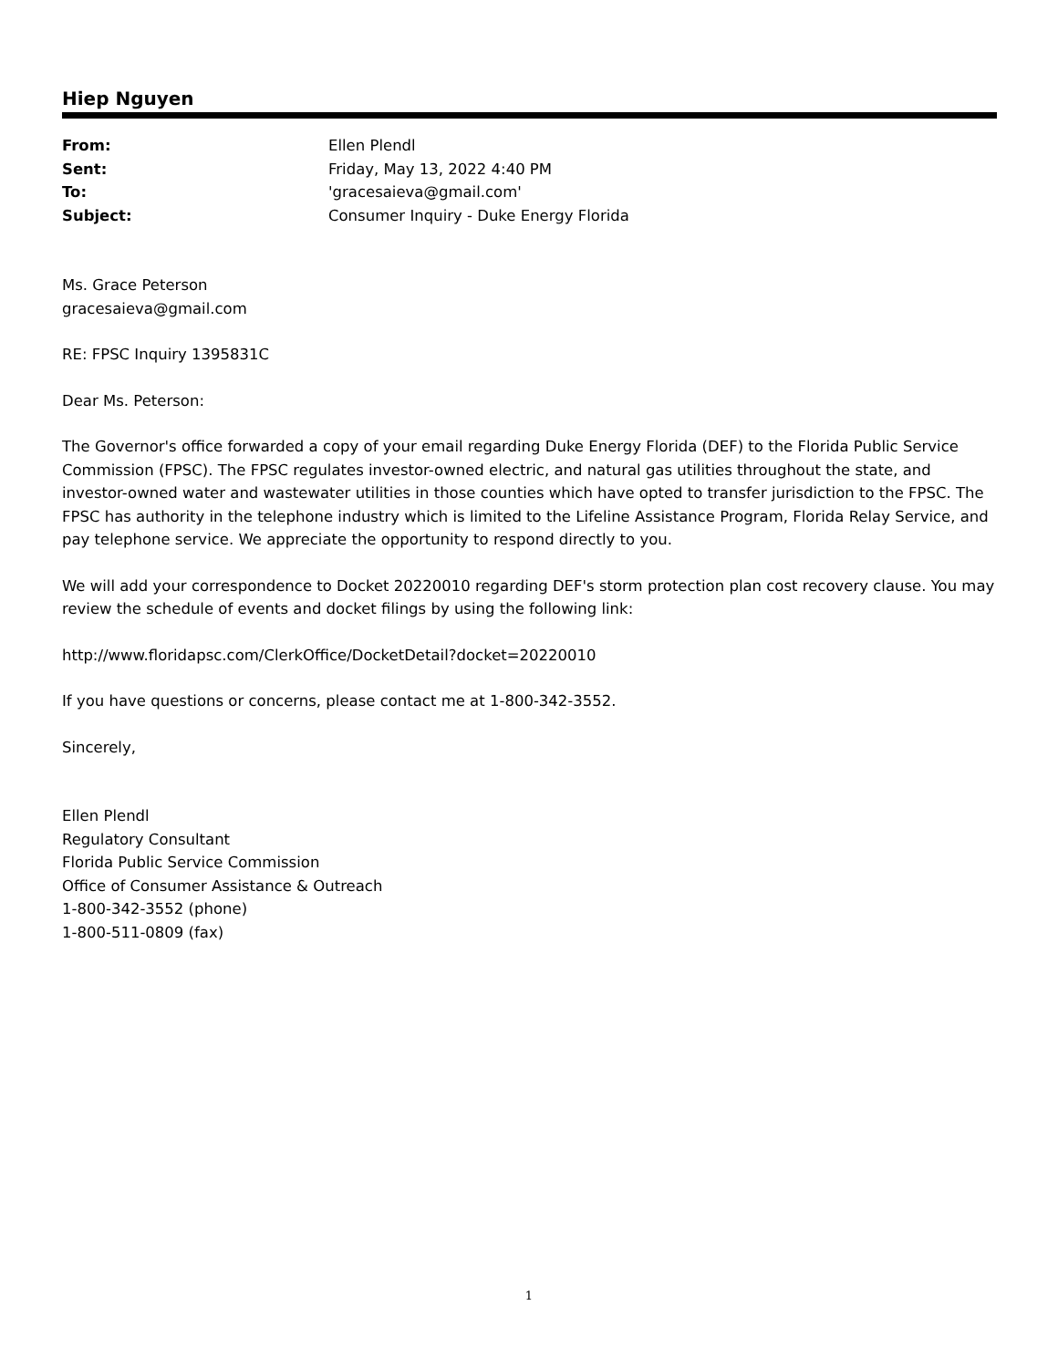Hiep Nguyen
| From: | Ellen Plendl |
| Sent: | Friday, May 13, 2022 4:40 PM |
| To: | 'gracesaieva@gmail.com' |
| Subject: | Consumer Inquiry - Duke Energy Florida |
Ms. Grace Peterson
gracesaieva@gmail.com
RE: FPSC Inquiry 1395831C
Dear Ms. Peterson:
The Governor's office forwarded a copy of your email regarding Duke Energy Florida (DEF) to the Florida Public Service Commission (FPSC). The FPSC regulates investor-owned electric, and natural gas utilities throughout the state, and investor-owned water and wastewater utilities in those counties which have opted to transfer jurisdiction to the FPSC. The FPSC has authority in the telephone industry which is limited to the Lifeline Assistance Program, Florida Relay Service, and pay telephone service. We appreciate the opportunity to respond directly to you.
We will add your correspondence to Docket 20220010 regarding DEF's storm protection plan cost recovery clause. You may review the schedule of events and docket filings by using the following link:
http://www.floridapsc.com/ClerkOffice/DocketDetail?docket=20220010
If you have questions or concerns, please contact me at 1-800-342-3552.
Sincerely,
Ellen Plendl
Regulatory Consultant
Florida Public Service Commission
Office of Consumer Assistance & Outreach
1-800-342-3552 (phone)
1-800-511-0809 (fax)
1